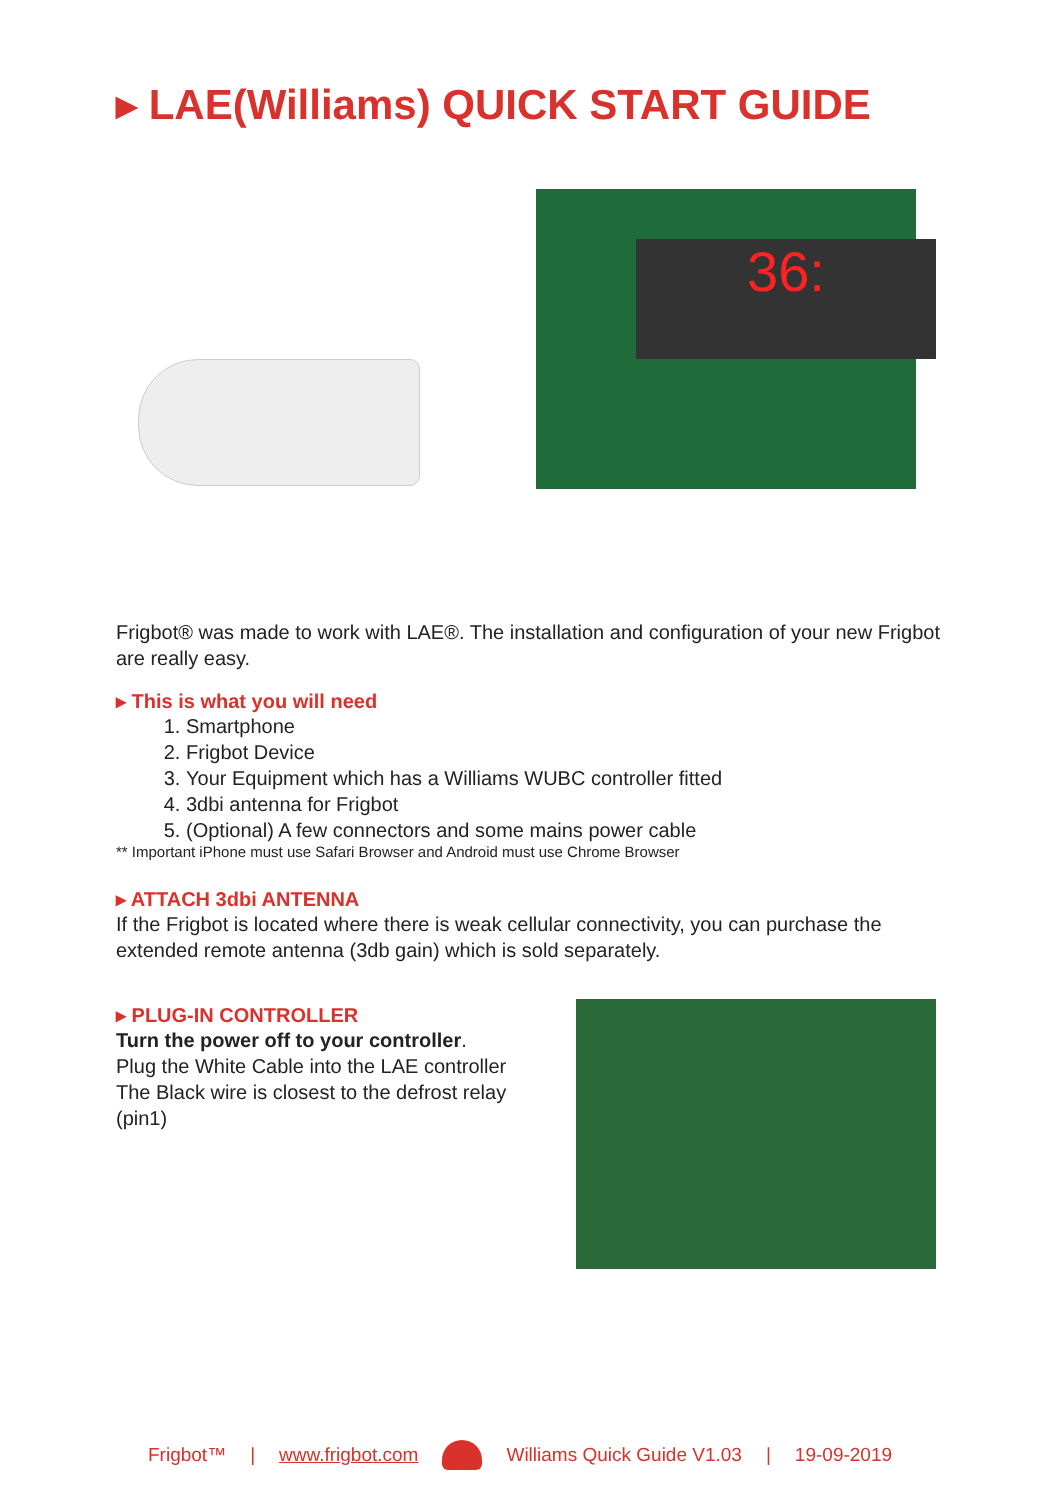▸ LAE(Williams) QUICK START GUIDE
36:
Frigbot® was made to work with LAE®. The installation and configuration of your new Frigbot are really easy.
▸ This is what you will need
1. Smartphone
2. Frigbot Device
3. Your Equipment which has a Williams WUBC controller fitted
4. 3dbi antenna for Frigbot
5. (Optional) A few connectors and some mains power cable
** Important iPhone must use Safari Browser and Android must use Chrome Browser
▸ ATTACH 3dbi ANTENNA
If the Frigbot is located where there is weak cellular connectivity, you can purchase the extended remote antenna (3db gain) which is sold separately.
▸ PLUG-IN CONTROLLER
Turn the power off to your controller.
Plug the White Cable into the LAE controller
The Black wire is closest to the defrost relay (pin1)
Frigbot™ | www.frigbot.com Williams Quick Guide V1.03 | 19-09-2019